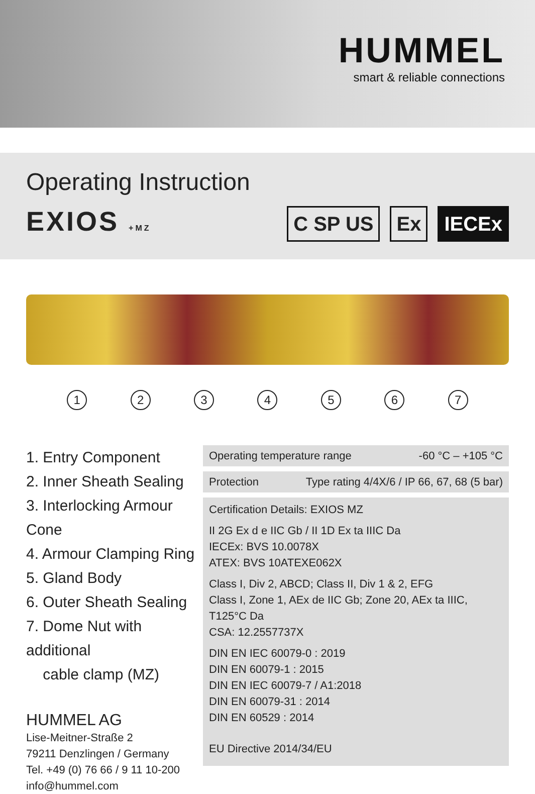HUMMEL
smart & reliable connections
Operating Instruction
EXIOS +MZ
C SP US Ex IECEx
1 2 3 4 5 6 7
1. Entry Component
2. Inner Sheath Sealing
3. Interlocking Armour Cone
4. Armour Clamping Ring
5. Gland Body
6. Outer Sheath Sealing
7. Dome Nut with additional
cable clamp (MZ)
HUMMEL AG
Lise-Meitner-Straße 2
79211 Denzlingen / Germany
Tel. +49 (0) 76 66 / 9 11 10-200
info@hummel.com
Operating temperature range -60 °C – +105 °C
Protection Type rating 4/4X/6 / IP 66, 67, 68 (5 bar)
Certification Details: EXIOS MZ
II 2G Ex d e IIC Gb / II 1D Ex ta IIIC Da
IECEx: BVS 10.0078X
ATEX: BVS 10ATEXE062X
Class I, Div 2, ABCD; Class II, Div 1 & 2, EFG
Class I, Zone 1, AEx de IIC Gb; Zone 20, AEx ta IIIC, T125°C Da
CSA: 12.2557737X
DIN EN IEC 60079-0 : 2019
DIN EN 60079-1 : 2015
DIN EN IEC 60079-7 / A1:2018
DIN EN 60079-31 : 2014
DIN EN 60529 : 2014
EU Directive 2014/34/EU